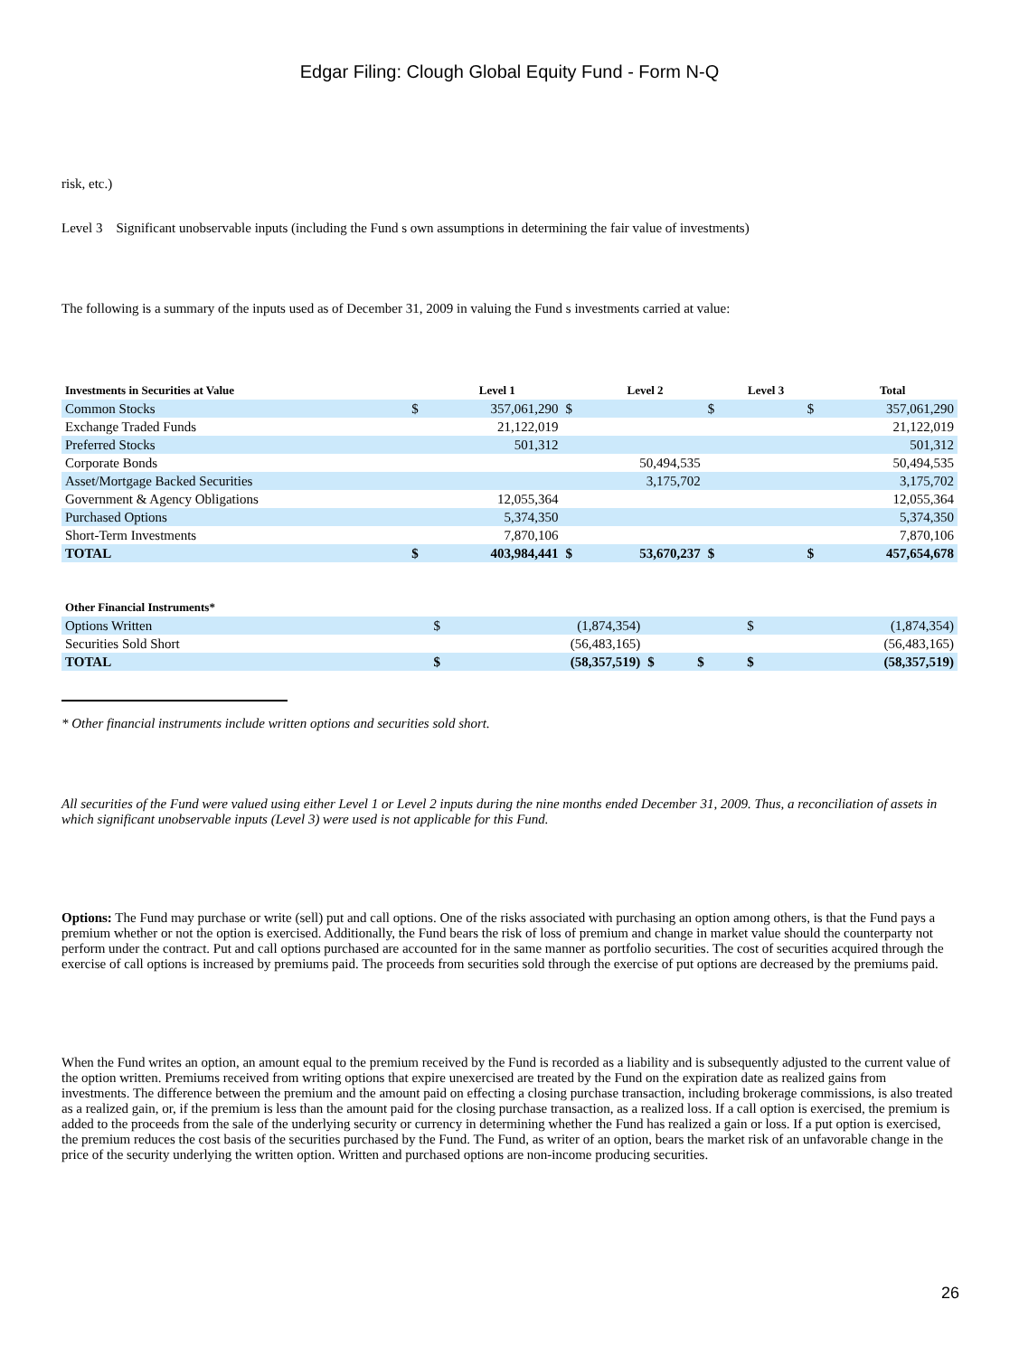Edgar Filing: Clough Global Equity Fund - Form N-Q
risk, etc.)
Level 3 Significant unobservable inputs (including the Fund s own assumptions in determining the fair value of investments)
The following is a summary of the inputs used as of December 31, 2009 in valuing the Fund s investments carried at value:
| Investments in Securities at Value | | Level 1 | | Level 2 | | Level 3 | | Total |
| --- | --- | --- | --- | --- | --- | --- | --- | --- |
| Common Stocks | $ | 357,061,290 | $ | | $ | | $ | 357,061,290 |
| Exchange Traded Funds | | 21,122,019 | | | | | | 21,122,019 |
| Preferred Stocks | | 501,312 | | | | | | 501,312 |
| Corporate Bonds | | | | 50,494,535 | | | | 50,494,535 |
| Asset/Mortgage Backed Securities | | | | 3,175,702 | | | | 3,175,702 |
| Government & Agency Obligations | | 12,055,364 | | | | | | 12,055,364 |
| Purchased Options | | 5,374,350 | | | | | | 5,374,350 |
| Short-Term Investments | | 7,870,106 | | | | | | 7,870,106 |
| TOTAL | $ | 403,984,441 | $ | 53,670,237 | $ | | $ | 457,654,678 |
| Other Financial Instruments* | | | | | | | | |
| --- | --- | --- | --- | --- | --- | --- | --- | --- |
| Options Written | $ | (1,874,354) | | | | | $ | (1,874,354) |
| Securities Sold Short | | (56,483,165) | | | | | | (56,483,165) |
| TOTAL | $ | (58,357,519) | $ | | $ | | $ | (58,357,519) |
* Other financial instruments include written options and securities sold short.
All securities of the Fund were valued using either Level 1 or Level 2 inputs during the nine months ended December 31, 2009. Thus, a reconciliation of assets in which significant unobservable inputs (Level 3) were used is not applicable for this Fund.
Options: The Fund may purchase or write (sell) put and call options. One of the risks associated with purchasing an option among others, is that the Fund pays a premium whether or not the option is exercised. Additionally, the Fund bears the risk of loss of premium and change in market value should the counterparty not perform under the contract. Put and call options purchased are accounted for in the same manner as portfolio securities. The cost of securities acquired through the exercise of call options is increased by premiums paid. The proceeds from securities sold through the exercise of put options are decreased by the premiums paid.
When the Fund writes an option, an amount equal to the premium received by the Fund is recorded as a liability and is subsequently adjusted to the current value of the option written. Premiums received from writing options that expire unexercised are treated by the Fund on the expiration date as realized gains from investments. The difference between the premium and the amount paid on effecting a closing purchase transaction, including brokerage commissions, is also treated as a realized gain, or, if the premium is less than the amount paid for the closing purchase transaction, as a realized loss. If a call option is exercised, the premium is added to the proceeds from the sale of the underlying security or currency in determining whether the Fund has realized a gain or loss. If a put option is exercised, the premium reduces the cost basis of the securities purchased by the Fund. The Fund, as writer of an option, bears the market risk of an unfavorable change in the price of the security underlying the written option. Written and purchased options are non-income producing securities.
26